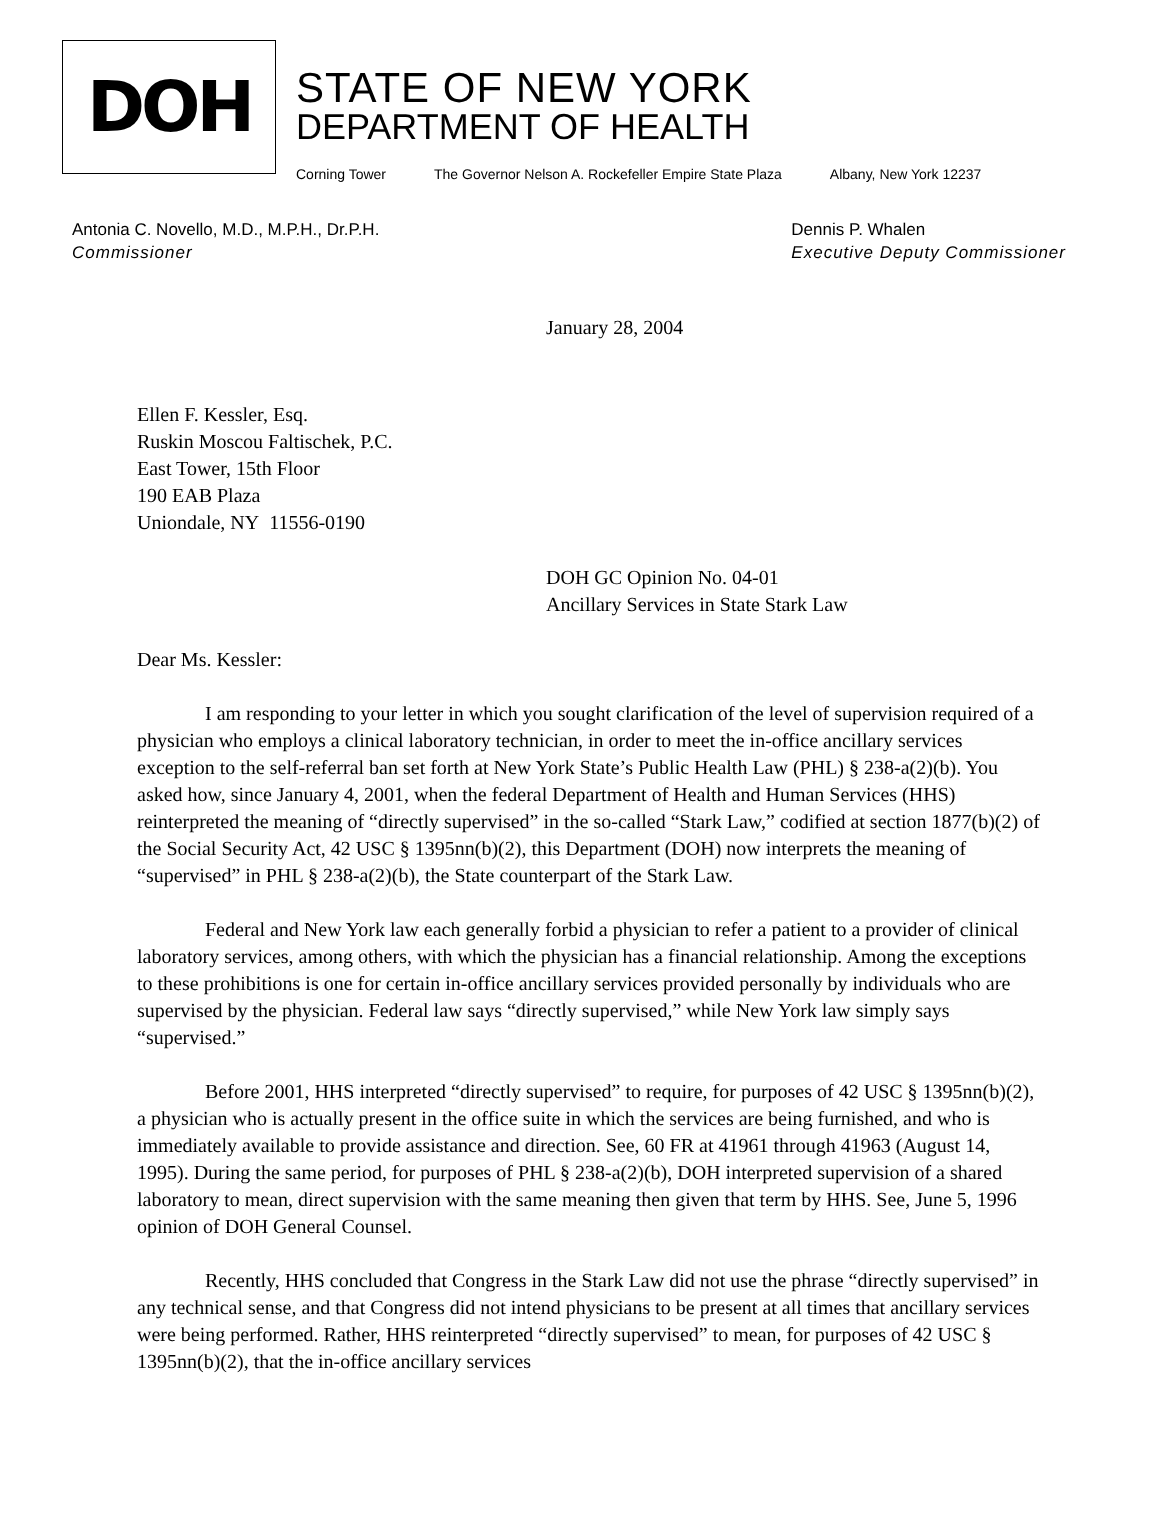DOH
STATE OF NEW YORK
DEPARTMENT OF HEALTH
Corning Tower The Governor Nelson A. Rockefeller Empire State Plaza Albany, New York 12237
Antonia C. Novello, M.D., M.P.H., Dr.P.H.
Commissioner
Dennis P. Whalen
Executive Deputy Commissioner
January 28, 2004
Ellen F. Kessler, Esq.
Ruskin Moscou Faltischek, P.C.
East Tower, 15th Floor
190 EAB Plaza
Uniondale, NY 11556-0190
DOH GC Opinion No. 04-01
Ancillary Services in State Stark Law
Dear Ms. Kessler:
I am responding to your letter in which you sought clarification of the level of supervision required of a physician who employs a clinical laboratory technician, in order to meet the in-office ancillary services exception to the self-referral ban set forth at New York State’s Public Health Law (PHL) § 238-a(2)(b). You asked how, since January 4, 2001, when the federal Department of Health and Human Services (HHS) reinterpreted the meaning of “directly supervised” in the so-called “Stark Law,” codified at section 1877(b)(2) of the Social Security Act, 42 USC § 1395nn(b)(2), this Department (DOH) now interprets the meaning of “supervised” in PHL § 238-a(2)(b), the State counterpart of the Stark Law.
Federal and New York law each generally forbid a physician to refer a patient to a provider of clinical laboratory services, among others, with which the physician has a financial relationship. Among the exceptions to these prohibitions is one for certain in-office ancillary services provided personally by individuals who are supervised by the physician. Federal law says “directly supervised,” while New York law simply says “supervised.”
Before 2001, HHS interpreted “directly supervised” to require, for purposes of 42 USC § 1395nn(b)(2), a physician who is actually present in the office suite in which the services are being furnished, and who is immediately available to provide assistance and direction. See, 60 FR at 41961 through 41963 (August 14, 1995). During the same period, for purposes of PHL § 238-a(2)(b), DOH interpreted supervision of a shared laboratory to mean, direct supervision with the same meaning then given that term by HHS. See, June 5, 1996 opinion of DOH General Counsel.
Recently, HHS concluded that Congress in the Stark Law did not use the phrase “directly supervised” in any technical sense, and that Congress did not intend physicians to be present at all times that ancillary services were being performed. Rather, HHS reinterpreted “directly supervised” to mean, for purposes of 42 USC § 1395nn(b)(2), that the in-office ancillary services